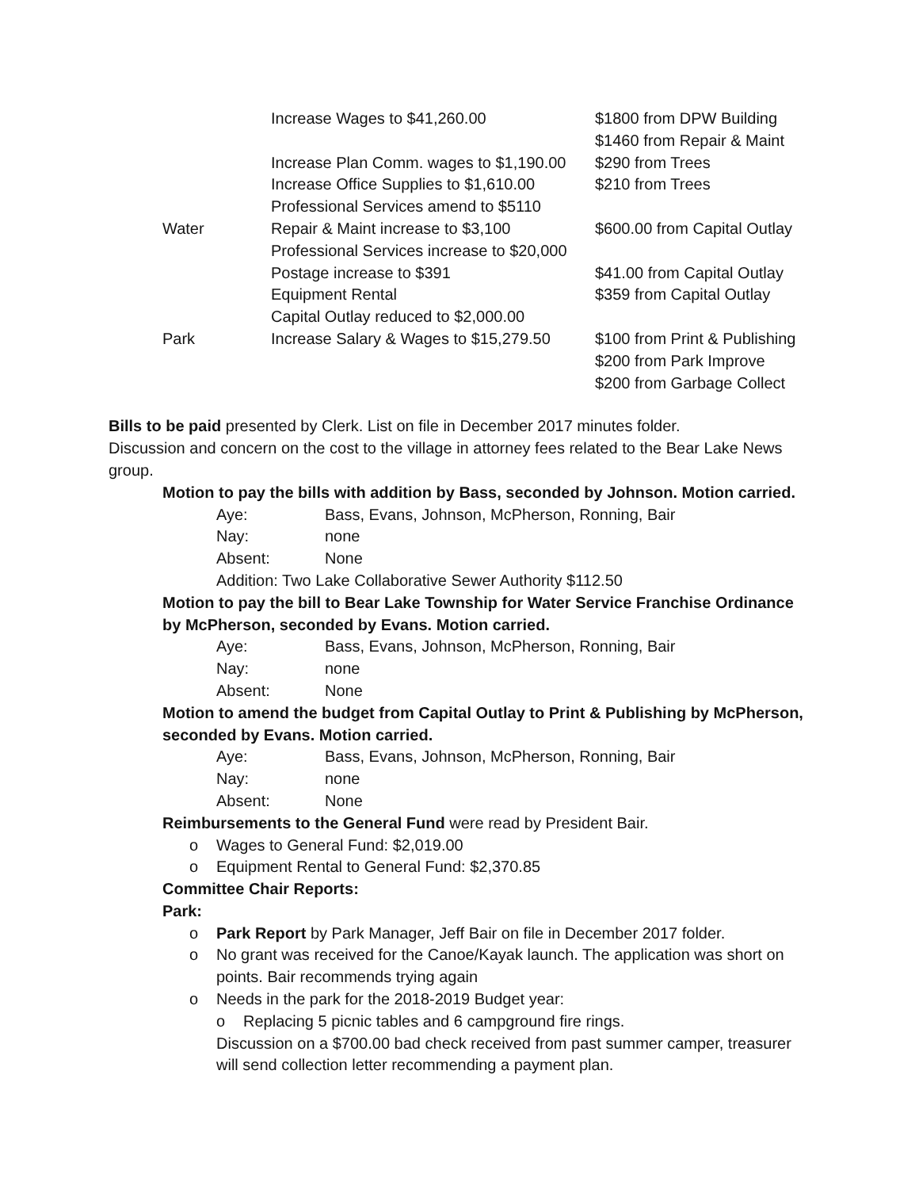| | Increase Wages to $41,260.00 | $1800 from DPW Building $1460 from Repair & Maint |
| | Increase Plan Comm. wages to $1,190.00 | $290 from Trees |
| | Increase Office Supplies to $1,610.00 | $210 from Trees |
| | Professional Services amend to $5110 | |
| Water | Repair & Maint increase to $3,100 | $600.00 from Capital Outlay |
| | Professional Services increase to $20,000 | |
| | Postage increase to $391 | $41.00 from Capital Outlay |
| | Equipment Rental | $359 from Capital Outlay |
| | Capital Outlay reduced to $2,000.00 | |
| Park | Increase Salary & Wages to $15,279.50 | $100 from Print & Publishing $200 from Park Improve $200 from Garbage Collect |
Bills to be paid presented by Clerk. List on file in December 2017 minutes folder.
Discussion and concern on the cost to the village in attorney fees related to the Bear Lake News group.
Motion to pay the bills with addition by Bass, seconded by Johnson. Motion carried.
Aye: Bass, Evans, Johnson, McPherson, Ronning, Bair Nay: none Absent: None
Addition: Two Lake Collaborative Sewer Authority $112.50
Motion to pay the bill to Bear Lake Township for Water Service Franchise Ordinance by McPherson, seconded by Evans. Motion carried.
Aye: Bass, Evans, Johnson, McPherson, Ronning, Bair Nay: none Absent: None
Motion to amend the budget from Capital Outlay to Print & Publishing by McPherson, seconded by Evans. Motion carried.
Aye: Bass, Evans, Johnson, McPherson, Ronning, Bair Nay: none Absent: None
Reimbursements to the General Fund were read by President Bair.
o Wages to General Fund: $2,019.00
o Equipment Rental to General Fund: $2,370.85
Committee Chair Reports:
Park:
o Park Report by Park Manager, Jeff Bair on file in December 2017 folder.
o No grant was received for the Canoe/Kayak launch. The application was short on points. Bair recommends trying again
o Needs in the park for the 2018-2019 Budget year:
o Replacing 5 picnic tables and 6 campground fire rings.
Discussion on a $700.00 bad check received from past summer camper, treasurer will send collection letter recommending a payment plan.